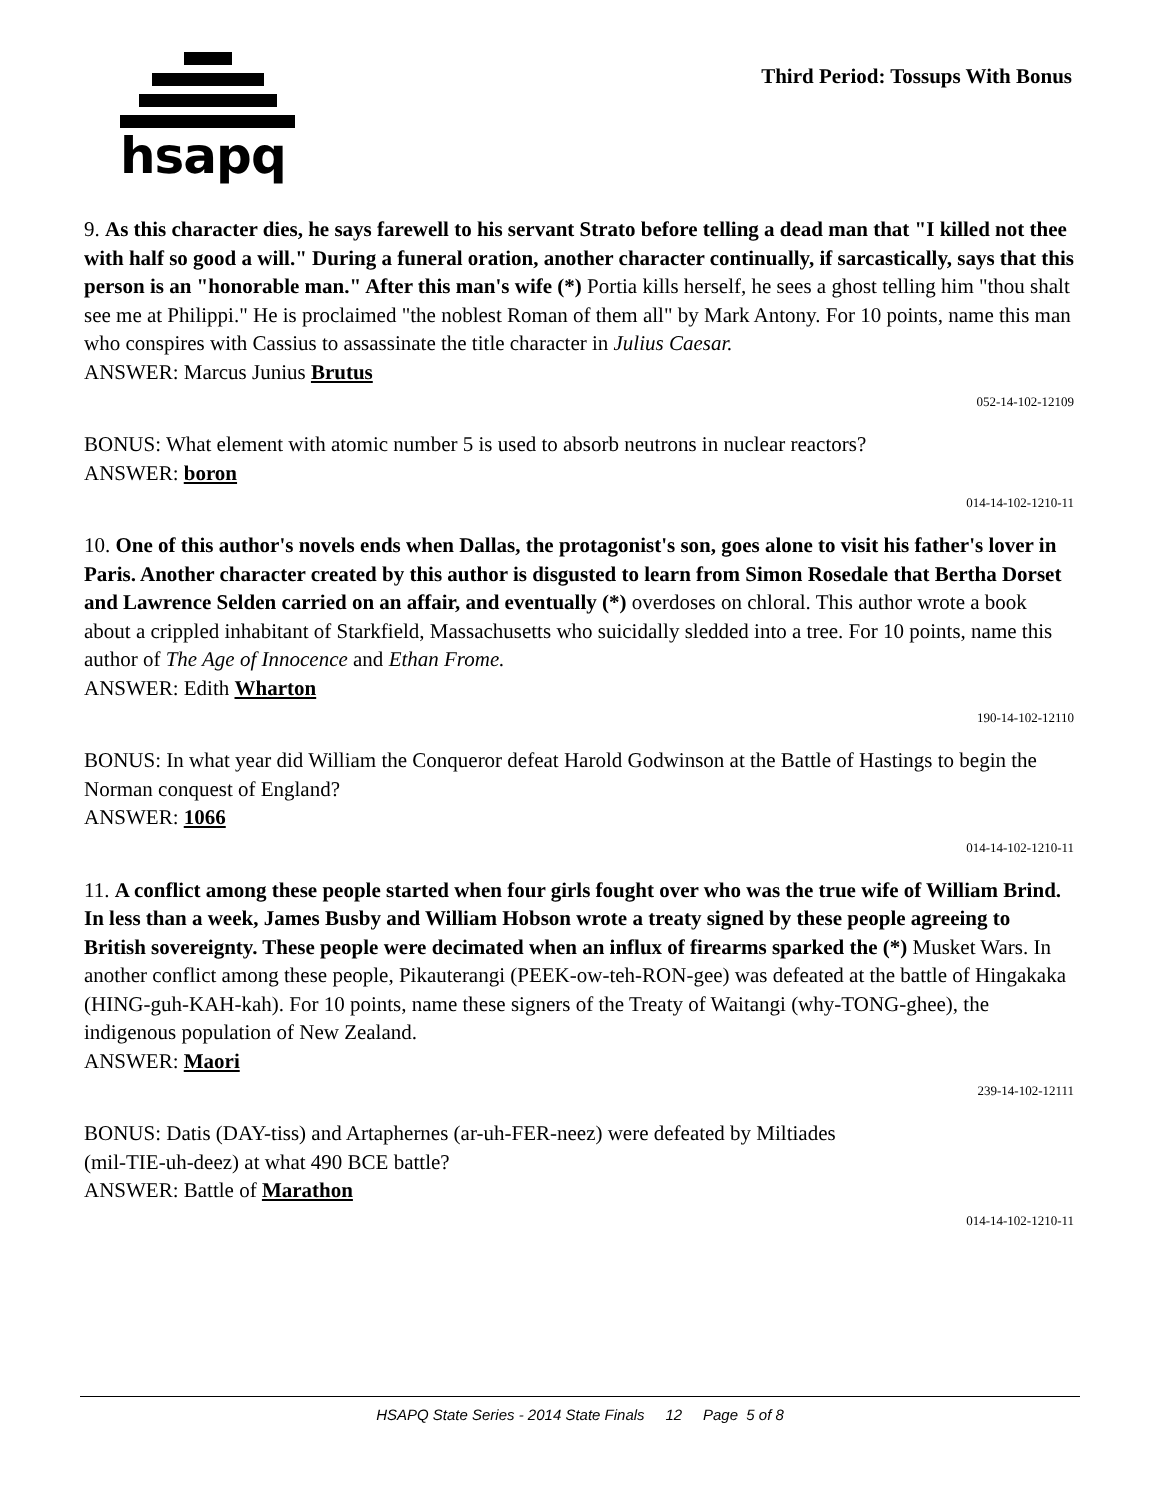hsapq
Third Period: Tossups With Bonus
9. As this character dies, he says farewell to his servant Strato before telling a dead man that "I killed not thee with half so good a will." During a funeral oration, another character continually, if sarcastically, says that this person is an "honorable man." After this man's wife (*) Portia kills herself, he sees a ghost telling him "thou shalt see me at Philippi." He is proclaimed "the noblest Roman of them all" by Mark Antony. For 10 points, name this man who conspires with Cassius to assassinate the title character in Julius Caesar.
ANSWER: Marcus Junius Brutus
052-14-102-12109
BONUS: What element with atomic number 5 is used to absorb neutrons in nuclear reactors?
ANSWER: boron
014-14-102-1210-11
10. One of this author's novels ends when Dallas, the protagonist's son, goes alone to visit his father's lover in Paris. Another character created by this author is disgusted to learn from Simon Rosedale that Bertha Dorset and Lawrence Selden carried on an affair, and eventually (*) overdoses on chloral. This author wrote a book about a crippled inhabitant of Starkfield, Massachusetts who suicidally sledded into a tree. For 10 points, name this author of The Age of Innocence and Ethan Frome.
ANSWER: Edith Wharton
190-14-102-12110
BONUS: In what year did William the Conqueror defeat Harold Godwinson at the Battle of Hastings to begin the Norman conquest of England?
ANSWER: 1066
014-14-102-1210-11
11. A conflict among these people started when four girls fought over who was the true wife of William Brind. In less than a week, James Busby and William Hobson wrote a treaty signed by these people agreeing to British sovereignty. These people were decimated when an influx of firearms sparked the (*) Musket Wars. In another conflict among these people, Pikauterangi (PEEK-ow-teh-RON-gee) was defeated at the battle of Hingakaka (HING-guh-KAH-kah). For 10 points, name these signers of the Treaty of Waitangi (why-TONG-ghee), the indigenous population of New Zealand.
ANSWER: Maori
239-14-102-12111
BONUS: Datis (DAY-tiss) and Artaphernes (ar-uh-FER-neez) were defeated by Miltiades
(mil-TIE-uh-deez) at what 490 BCE battle?
ANSWER: Battle of Marathon
014-14-102-1210-11
HSAPQ State Series - 2014 State Finals 12 Page 5 of 8